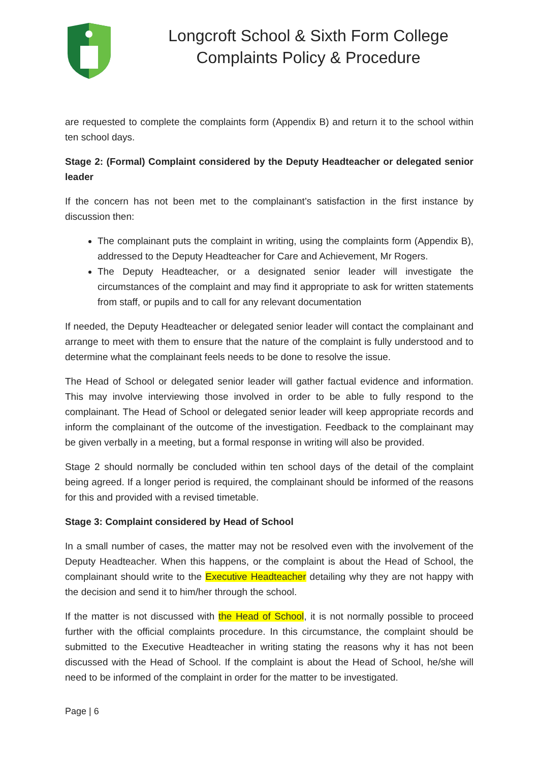Longcroft School & Sixth Form College
Complaints Policy & Procedure
are requested to complete the complaints form (Appendix B) and return it to the school within ten school days.
Stage 2: (Formal) Complaint considered by the Deputy Headteacher or delegated senior leader
If the concern has not been met to the complainant’s satisfaction in the first instance by discussion then:
The complainant puts the complaint in writing, using the complaints form (Appendix B), addressed to the Deputy Headteacher for Care and Achievement, Mr Rogers.
The Deputy Headteacher, or a designated senior leader will investigate the circumstances of the complaint and may find it appropriate to ask for written statements from staff, or pupils and to call for any relevant documentation
If needed, the Deputy Headteacher or delegated senior leader will contact the complainant and arrange to meet with them to ensure that the nature of the complaint is fully understood and to determine what the complainant feels needs to be done to resolve the issue.
The Head of School or delegated senior leader will gather factual evidence and information. This may involve interviewing those involved in order to be able to fully respond to the complainant. The Head of School or delegated senior leader will keep appropriate records and inform the complainant of the outcome of the investigation. Feedback to the complainant may be given verbally in a meeting, but a formal response in writing will also be provided.
Stage 2 should normally be concluded within ten school days of the detail of the complaint being agreed. If a longer period is required, the complainant should be informed of the reasons for this and provided with a revised timetable.
Stage 3: Complaint considered by Head of School
In a small number of cases, the matter may not be resolved even with the involvement of the Deputy Headteacher. When this happens, or the complaint is about the Head of School, the complainant should write to the Executive Headteacher detailing why they are not happy with the decision and send it to him/her through the school.
If the matter is not discussed with the Head of School, it is not normally possible to proceed further with the official complaints procedure. In this circumstance, the complaint should be submitted to the Executive Headteacher in writing stating the reasons why it has not been discussed with the Head of School. If the complaint is about the Head of School, he/she will need to be informed of the complaint in order for the matter to be investigated.
Page | 6